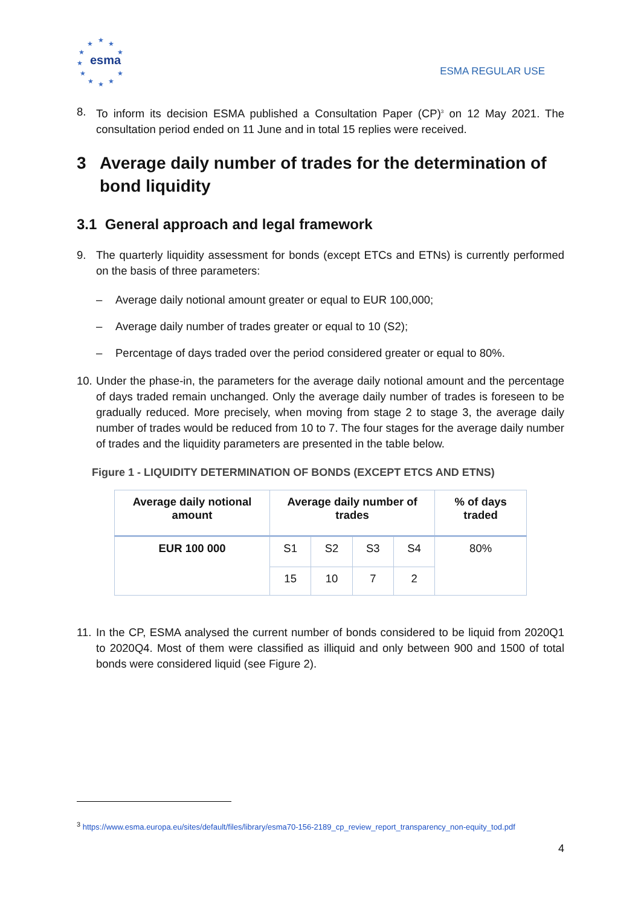★ ★ ★
★ ★
★
★ ★
★ ★ ★
esma
ESMA REGULAR USE
8. To inform its decision ESMA published a Consultation Paper (CP)<sup>3</sup> on 12 May 2021. The consultation period ended on 11 June and in total 15 replies were received.
3 Average daily number of trades for the determination of bond liquidity
3.1 General approach and legal framework
9. The quarterly liquidity assessment for bonds (except ETCs and ETNs) is currently performed on the basis of three parameters:
– Average daily notional amount greater or equal to EUR 100,000;
– Average daily number of trades greater or equal to 10 (S2);
– Percentage of days traded over the period considered greater or equal to 80%.
10. Under the phase-in, the parameters for the average daily notional amount and the percentage of days traded remain unchanged. Only the average daily number of trades is foreseen to be gradually reduced. More precisely, when moving from stage 2 to stage 3, the average daily number of trades would be reduced from 10 to 7. The four stages for the average daily number of trades and the liquidity parameters are presented in the table below.
Figure 1 - LIQUIDITY DETERMINATION OF BONDS (EXCEPT ETCS AND ETNS)
| Average daily notional amount | Average daily number of trades | | | | % of days traded |
| --- | --- | --- | --- | --- | --- |
| EUR 100 000 | S1 | S2 | S3 | S4 | 80% |
| | 15 | 10 | 7 | 2 | |
11. In the CP, ESMA analysed the current number of bonds considered to be liquid from 2020Q1 to 2020Q4. Most of them were classified as illiquid and only between 900 and 1500 of total bonds were considered liquid (see Figure 2).
<sup>3</sup> https://www.esma.europa.eu/sites/default/files/library/esma70-156-2189_cp_review_report_transparency_non-equity_tod.pdf
4